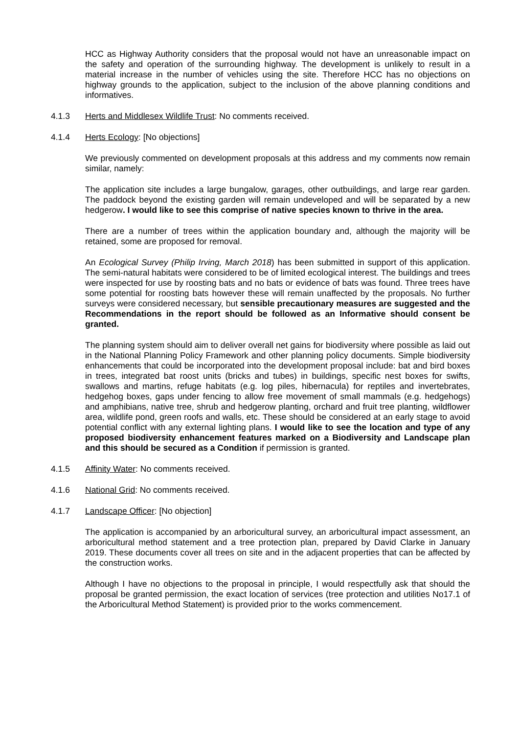HCC as Highway Authority considers that the proposal would not have an unreasonable impact on the safety and operation of the surrounding highway. The development is unlikely to result in a material increase in the number of vehicles using the site. Therefore HCC has no objections on highway grounds to the application, subject to the inclusion of the above planning conditions and informatives.
4.1.3 Herts and Middlesex Wildlife Trust: No comments received.
4.1.4 Herts Ecology: [No objections]
We previously commented on development proposals at this address and my comments now remain similar, namely:
The application site includes a large bungalow, garages, other outbuildings, and large rear garden. The paddock beyond the existing garden will remain undeveloped and will be separated by a new hedgerow. I would like to see this comprise of native species known to thrive in the area.
There are a number of trees within the application boundary and, although the majority will be retained, some are proposed for removal.
An Ecological Survey (Philip Irving, March 2018) has been submitted in support of this application. The semi-natural habitats were considered to be of limited ecological interest. The buildings and trees were inspected for use by roosting bats and no bats or evidence of bats was found. Three trees have some potential for roosting bats however these will remain unaffected by the proposals. No further surveys were considered necessary, but sensible precautionary measures are suggested and the Recommendations in the report should be followed as an Informative should consent be granted.
The planning system should aim to deliver overall net gains for biodiversity where possible as laid out in the National Planning Policy Framework and other planning policy documents. Simple biodiversity enhancements that could be incorporated into the development proposal include: bat and bird boxes in trees, integrated bat roost units (bricks and tubes) in buildings, specific nest boxes for swifts, swallows and martins, refuge habitats (e.g. log piles, hibernacula) for reptiles and invertebrates, hedgehog boxes, gaps under fencing to allow free movement of small mammals (e.g. hedgehogs) and amphibians, native tree, shrub and hedgerow planting, orchard and fruit tree planting, wildflower area, wildlife pond, green roofs and walls, etc. These should be considered at an early stage to avoid potential conflict with any external lighting plans. I would like to see the location and type of any proposed biodiversity enhancement features marked on a Biodiversity and Landscape plan and this should be secured as a Condition if permission is granted.
4.1.5 Affinity Water: No comments received.
4.1.6 National Grid: No comments received.
4.1.7 Landscape Officer: [No objection]
The application is accompanied by an arboricultural survey, an arboricultural impact assessment, an arboricultural method statement and a tree protection plan, prepared by David Clarke in January 2019. These documents cover all trees on site and in the adjacent properties that can be affected by the construction works.
Although I have no objections to the proposal in principle, I would respectfully ask that should the proposal be granted permission, the exact location of services (tree protection and utilities No17.1 of the Arboricultural Method Statement) is provided prior to the works commencement.